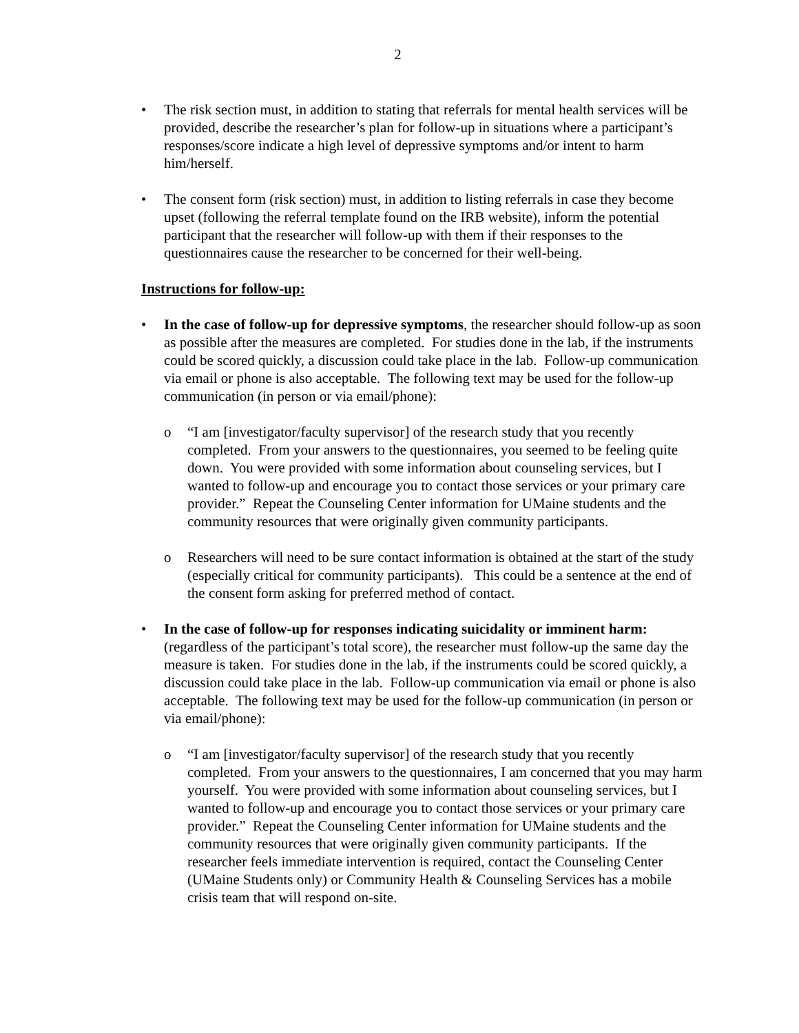2
• The risk section must, in addition to stating that referrals for mental health services will be provided, describe the researcher’s plan for follow-up in situations where a participant’s responses/score indicate a high level of depressive symptoms and/or intent to harm him/herself.
• The consent form (risk section) must, in addition to listing referrals in case they become upset (following the referral template found on the IRB website), inform the potential participant that the researcher will follow-up with them if their responses to the questionnaires cause the researcher to be concerned for their well-being.
Instructions for follow-up:
• In the case of follow-up for depressive symptoms, the researcher should follow-up as soon as possible after the measures are completed. For studies done in the lab, if the instruments could be scored quickly, a discussion could take place in the lab. Follow-up communication via email or phone is also acceptable. The following text may be used for the follow-up communication (in person or via email/phone):
o “I am [investigator/faculty supervisor] of the research study that you recently completed. From your answers to the questionnaires, you seemed to be feeling quite down. You were provided with some information about counseling services, but I wanted to follow-up and encourage you to contact those services or your primary care provider.” Repeat the Counseling Center information for UMaine students and the community resources that were originally given community participants.
o Researchers will need to be sure contact information is obtained at the start of the study (especially critical for community participants). This could be a sentence at the end of the consent form asking for preferred method of contact.
• In the case of follow-up for responses indicating suicidality or imminent harm: (regardless of the participant’s total score), the researcher must follow-up the same day the measure is taken. For studies done in the lab, if the instruments could be scored quickly, a discussion could take place in the lab. Follow-up communication via email or phone is also acceptable. The following text may be used for the follow-up communication (in person or via email/phone):
o “I am [investigator/faculty supervisor] of the research study that you recently completed. From your answers to the questionnaires, I am concerned that you may harm yourself. You were provided with some information about counseling services, but I wanted to follow-up and encourage you to contact those services or your primary care provider.” Repeat the Counseling Center information for UMaine students and the community resources that were originally given community participants. If the researcher feels immediate intervention is required, contact the Counseling Center (UMaine Students only) or Community Health & Counseling Services has a mobile crisis team that will respond on-site.